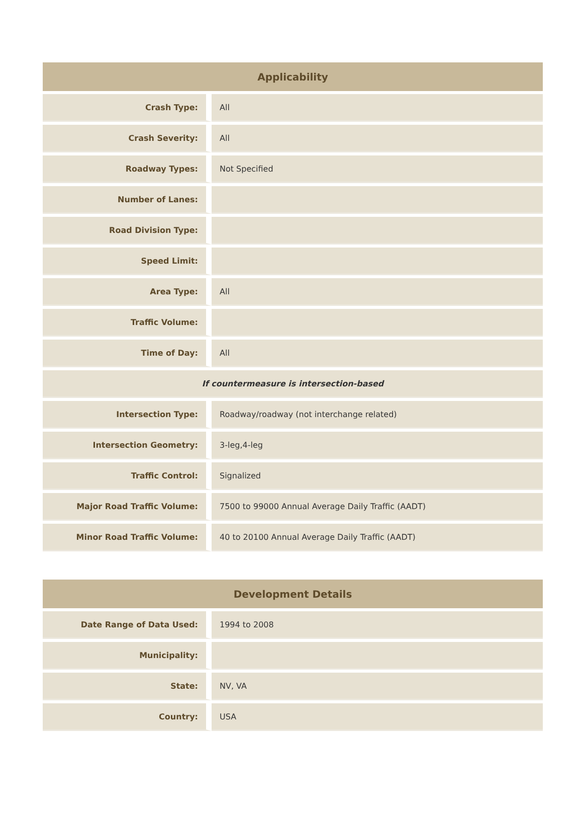| Applicability | |
| --- | --- |
| Crash Type: | All |
| Crash Severity: | All |
| Roadway Types: | Not Specified |
| Number of Lanes: | |
| Road Division Type: | |
| Speed Limit: | |
| Area Type: | All |
| Traffic Volume: | |
| Time of Day: | All |
| If countermeasure is intersection-based | |
| Intersection Type: | Roadway/roadway (not interchange related) |
| Intersection Geometry: | 3-leg,4-leg |
| Traffic Control: | Signalized |
| Major Road Traffic Volume: | 7500 to 99000 Annual Average Daily Traffic (AADT) |
| Minor Road Traffic Volume: | 40 to 20100 Annual Average Daily Traffic (AADT) |
| Development Details | |
| --- | --- |
| Date Range of Data Used: | 1994 to 2008 |
| Municipality: | |
| State: | NV, VA |
| Country: | USA |